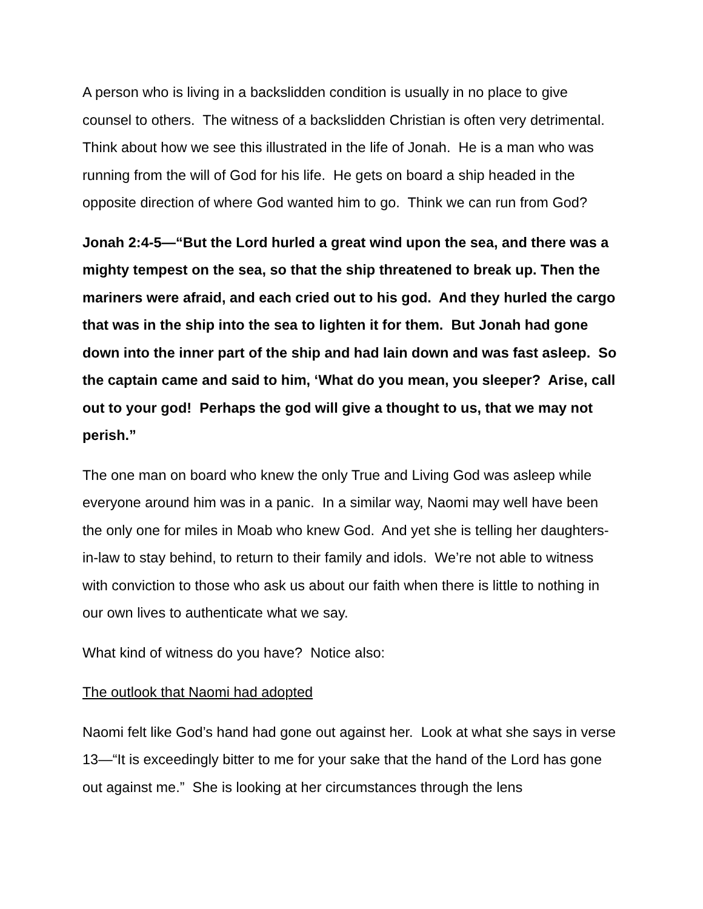A person who is living in a backslidden condition is usually in no place to give counsel to others. The witness of a backslidden Christian is often very detrimental. Think about how we see this illustrated in the life of Jonah. He is a man who was running from the will of God for his life. He gets on board a ship headed in the opposite direction of where God wanted him to go. Think we can run from God?
Jonah 2:4-5—“But the Lord hurled a great wind upon the sea, and there was a mighty tempest on the sea, so that the ship threatened to break up. Then the mariners were afraid, and each cried out to his god. And they hurled the cargo that was in the ship into the sea to lighten it for them. But Jonah had gone down into the inner part of the ship and had lain down and was fast asleep. So the captain came and said to him, ‘What do you mean, you sleeper? Arise, call out to your god! Perhaps the god will give a thought to us, that we may not perish.”
The one man on board who knew the only True and Living God was asleep while everyone around him was in a panic. In a similar way, Naomi may well have been the only one for miles in Moab who knew God. And yet she is telling her daughters-in-law to stay behind, to return to their family and idols. We’re not able to witness with conviction to those who ask us about our faith when there is little to nothing in our own lives to authenticate what we say.
What kind of witness do you have? Notice also:
The outlook that Naomi had adopted
Naomi felt like God’s hand had gone out against her. Look at what she says in verse 13—“It is exceedingly bitter to me for your sake that the hand of the Lord has gone out against me.” She is looking at her circumstances through the lens